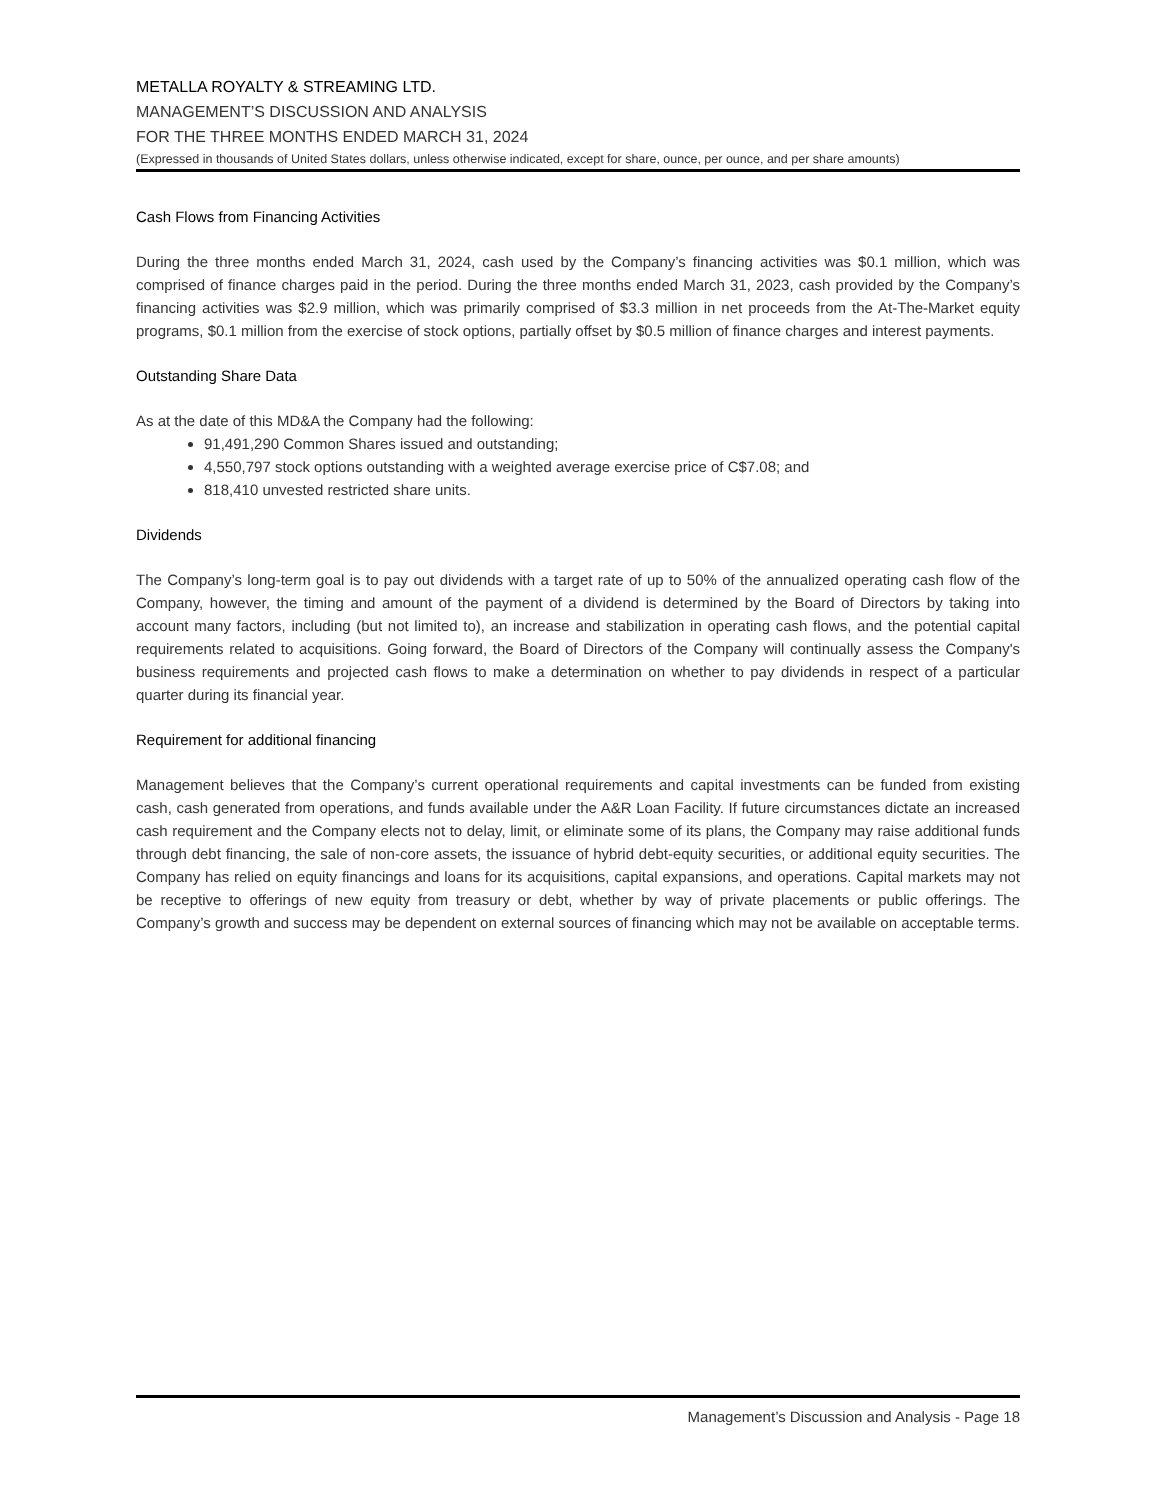METALLA ROYALTY & STREAMING LTD.
MANAGEMENT’S DISCUSSION AND ANALYSIS
FOR THE THREE MONTHS ENDED MARCH 31, 2024
(Expressed in thousands of United States dollars, unless otherwise indicated, except for share, ounce, per ounce, and per share amounts)
Cash Flows from Financing Activities
During the three months ended March 31, 2024, cash used by the Company’s financing activities was $0.1 million, which was comprised of finance charges paid in the period. During the three months ended March 31, 2023, cash provided by the Company’s financing activities was $2.9 million, which was primarily comprised of $3.3 million in net proceeds from the At-The-Market equity programs, $0.1 million from the exercise of stock options, partially offset by $0.5 million of finance charges and interest payments.
Outstanding Share Data
As at the date of this MD&A the Company had the following:
91,491,290 Common Shares issued and outstanding;
4,550,797 stock options outstanding with a weighted average exercise price of C$7.08; and
818,410 unvested restricted share units.
Dividends
The Company’s long-term goal is to pay out dividends with a target rate of up to 50% of the annualized operating cash flow of the Company, however, the timing and amount of the payment of a dividend is determined by the Board of Directors by taking into account many factors, including (but not limited to), an increase and stabilization in operating cash flows, and the potential capital requirements related to acquisitions. Going forward, the Board of Directors of the Company will continually assess the Company's business requirements and projected cash flows to make a determination on whether to pay dividends in respect of a particular quarter during its financial year.
Requirement for additional financing
Management believes that the Company’s current operational requirements and capital investments can be funded from existing cash, cash generated from operations, and funds available under the A&R Loan Facility. If future circumstances dictate an increased cash requirement and the Company elects not to delay, limit, or eliminate some of its plans, the Company may raise additional funds through debt financing, the sale of non-core assets, the issuance of hybrid debt-equity securities, or additional equity securities. The Company has relied on equity financings and loans for its acquisitions, capital expansions, and operations. Capital markets may not be receptive to offerings of new equity from treasury or debt, whether by way of private placements or public offerings. The Company’s growth and success may be dependent on external sources of financing which may not be available on acceptable terms.
Management’s Discussion and Analysis - Page 18